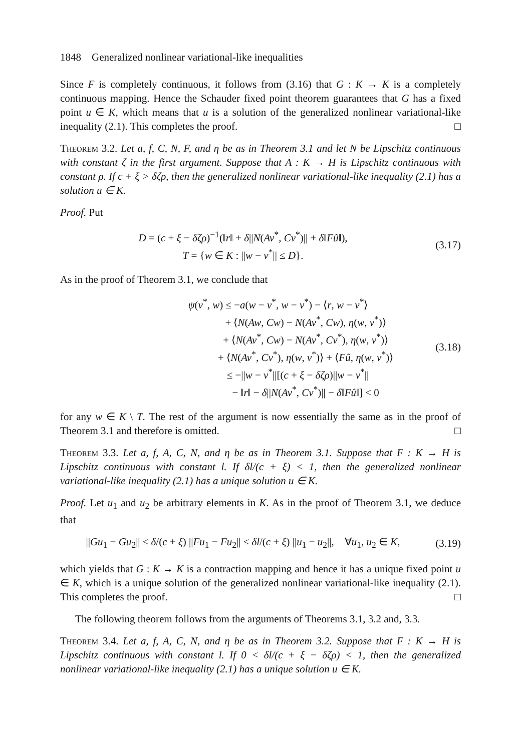1848 Generalized nonlinear variational-like inequalities
Since F is completely continuous, it follows from (3.16) that G : K → K is a completely continuous mapping. Hence the Schauder fixed point theorem guarantees that G has a fixed point u ∈ K, which means that u is a solution of the generalized nonlinear variational-like inequality (2.1). This completes the proof. □
Theorem 3.2. Let a, f, C, N, F, and η be as in Theorem 3.1 and let N be Lipschitz continuous with constant ζ in the first argument. Suppose that A : K → H is Lipschitz continuous with constant ρ. If c + ξ > δζρ, then the generalized nonlinear variational-like inequality (2.1) has a solution u ∈ K.
Proof. Put
D = (c + ξ − δζρ)<sup>−1</sup>(‖r‖ + δ||N(Av<sup>*</sup>, Cv<sup>*</sup>)|| + δ‖Fû‖),
T = {w ∈ K : ||w − v<sup>*</sup>|| ≤ D}.
(3.17)
As in the proof of Theorem 3.1, we conclude that
ψ(v<sup>*</sup>, w) ≤ −a(w − v<sup>*</sup>, w − v<sup>*</sup>) − ⟨r, w − v<sup>*</sup>⟩
+ ⟨N(Aw, Cw) − N(Av<sup>*</sup>, Cw), η(w, v<sup>*</sup>)⟩
+ ⟨N(Av<sup>*</sup>, Cw) − N(Av<sup>*</sup>, Cv<sup>*</sup>), η(w, v<sup>*</sup>)⟩
+ ⟨N(Av<sup>*</sup>, Cv<sup>*</sup>), η(w, v<sup>*</sup>)⟩ + ⟨Fû, η(w, v<sup>*</sup>)⟩
≤ −||w − v<sup>*</sup>||[(c + ξ − δζρ)||w − v<sup>*</sup>||
− ‖r‖ − δ||N(Av<sup>*</sup>, Cv<sup>*</sup>)|| − δ‖Fû‖] < 0
(3.18)
for any w ∈ K \ T. The rest of the argument is now essentially the same as in the proof of Theorem 3.1 and therefore is omitted. □
Theorem 3.3. Let a, f, A, C, N, and η be as in Theorem 3.1. Suppose that F : K → H is Lipschitz continuous with constant l. If δl/(c + ξ) < 1, then the generalized nonlinear variational-like inequality (2.1) has a unique solution u ∈ K.
Proof. Let u<sub>1</sub> and u<sub>2</sub> be arbitrary elements in K. As in the proof of Theorem 3.1, we deduce that
||Gu<sub>1</sub> − Gu<sub>2</sub>|| ≤ δ/(c + ξ) ||Fu<sub>1</sub> − Fu<sub>2</sub>|| ≤ δl/(c + ξ) ||u<sub>1</sub> − u<sub>2</sub>||, ∀u<sub>1</sub>, u<sub>2</sub> ∈ K,
(3.19)
which yields that G : K → K is a contraction mapping and hence it has a unique fixed point u ∈ K, which is a unique solution of the generalized nonlinear variational-like inequality (2.1). This completes the proof. □
The following theorem follows from the arguments of Theorems 3.1, 3.2 and, 3.3.
Theorem 3.4. Let a, f, A, C, N, and η be as in Theorem 3.2. Suppose that F : K → H is Lipschitz continuous with constant l. If 0 < δl/(c + ξ − δζρ) < 1, then the generalized nonlinear variational-like inequality (2.1) has a unique solution u ∈ K.